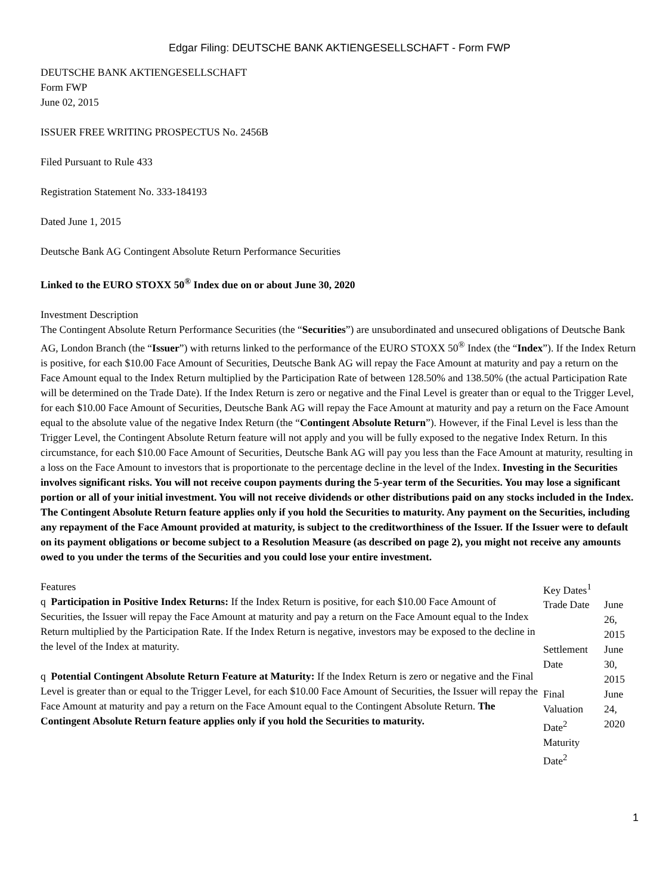Edgar Filing: DEUTSCHE BANK AKTIENGESELLSCHAFT - Form FWP
DEUTSCHE BANK AKTIENGESELLSCHAFT
Form FWP
June 02, 2015
ISSUER FREE WRITING PROSPECTUS No. 2456B
Filed Pursuant to Rule 433
Registration Statement No. 333-184193
Dated June 1, 2015
Deutsche Bank AG Contingent Absolute Return Performance Securities
Linked to the EURO STOXX 50<sup>®</sup> Index due on or about June 30, 2020
Investment Description
The Contingent Absolute Return Performance Securities (the “Securities”) are unsubordinated and unsecured obligations of Deutsche Bank AG, London Branch (the “Issuer”) with returns linked to the performance of the EURO STOXX 50<sup>®</sup> Index (the “Index”). If the Index Return is positive, for each $10.00 Face Amount of Securities, Deutsche Bank AG will repay the Face Amount at maturity and pay a return on the Face Amount equal to the Index Return multiplied by the Participation Rate of between 128.50% and 138.50% (the actual Participation Rate will be determined on the Trade Date). If the Index Return is zero or negative and the Final Level is greater than or equal to the Trigger Level, for each $10.00 Face Amount of Securities, Deutsche Bank AG will repay the Face Amount at maturity and pay a return on the Face Amount equal to the absolute value of the negative Index Return (the “Contingent Absolute Return”). However, if the Final Level is less than the Trigger Level, the Contingent Absolute Return feature will not apply and you will be fully exposed to the negative Index Return. In this circumstance, for each $10.00 Face Amount of Securities, Deutsche Bank AG will pay you less than the Face Amount at maturity, resulting in a loss on the Face Amount to investors that is proportionate to the percentage decline in the level of the Index. Investing in the Securities involves significant risks. You will not receive coupon payments during the 5-year term of the Securities. You may lose a significant portion or all of your initial investment. You will not receive dividends or other distributions paid on any stocks included in the Index. The Contingent Absolute Return feature applies only if you hold the Securities to maturity. Any payment on the Securities, including any repayment of the Face Amount provided at maturity, is subject to the creditworthiness of the Issuer. If the Issuer were to default on its payment obligations or become subject to a Resolution Measure (as described on page 2), you might not receive any amounts owed to you under the terms of the Securities and you could lose your entire investment.
Features
q Participation in Positive Index Returns: If the Index Return is positive, for each $10.00 Face Amount of Securities, the Issuer will repay the Face Amount at maturity and pay a return on the Face Amount equal to the Index Return multiplied by the Participation Rate. If the Index Return is negative, investors may be exposed to the decline in the level of the Index at maturity.
q Potential Contingent Absolute Return Feature at Maturity: If the Index Return is zero or negative and the Final Level is greater than or equal to the Trigger Level, for each $10.00 Face Amount of Securities, the Issuer will repay the Face Amount at maturity and pay a return on the Face Amount equal to the Contingent Absolute Return. The Contingent Absolute Return feature applies only if you hold the Securities to maturity.
| Key Dates<sup>1</sup> | |
| Trade Date | June 26, 2015 |
| Settlement Date | June 30, 2015 |
| Final Valuation Date<sup>2</sup> | June 24, 2020 |
| Maturity Date<sup>2</sup> | |
1